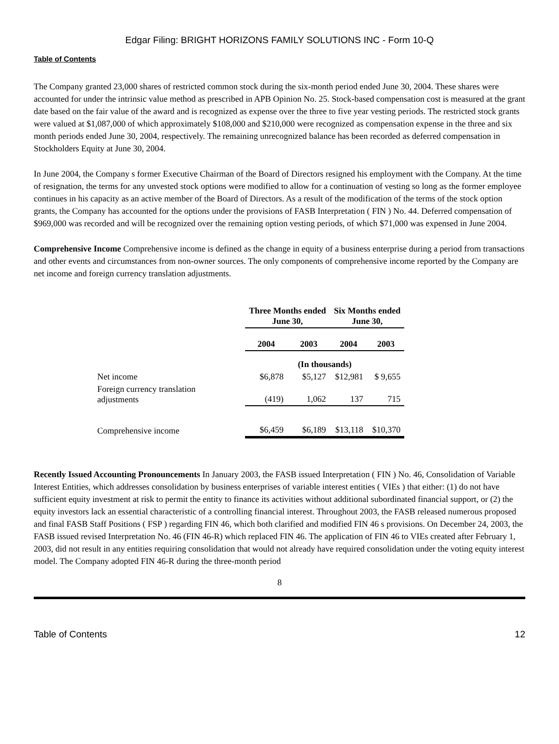Edgar Filing: BRIGHT HORIZONS FAMILY SOLUTIONS INC - Form 10-Q
Table of Contents
The Company granted 23,000 shares of restricted common stock during the six-month period ended June 30, 2004. These shares were accounted for under the intrinsic value method as prescribed in APB Opinion No. 25. Stock-based compensation cost is measured at the grant date based on the fair value of the award and is recognized as expense over the three to five year vesting periods. The restricted stock grants were valued at $1,087,000 of which approximately $108,000 and $210,000 were recognized as compensation expense in the three and six month periods ended June 30, 2004, respectively. The remaining unrecognized balance has been recorded as deferred compensation in Stockholders Equity at June 30, 2004.
In June 2004, the Company s former Executive Chairman of the Board of Directors resigned his employment with the Company. At the time of resignation, the terms for any unvested stock options were modified to allow for a continuation of vesting so long as the former employee continues in his capacity as an active member of the Board of Directors. As a result of the modification of the terms of the stock option grants, the Company has accounted for the options under the provisions of FASB Interpretation ( FIN ) No. 44. Deferred compensation of $969,000 was recorded and will be recognized over the remaining option vesting periods, of which $71,000 was expensed in June 2004.
Comprehensive Income Comprehensive income is defined as the change in equity of a business enterprise during a period from transactions and other events and circumstances from non-owner sources. The only components of comprehensive income reported by the Company are net income and foreign currency translation adjustments.
| | Three Months ended June 30, | | Six Months ended June 30, | |
| --- | --- | --- | --- | --- |
| | 2004 | 2003 | 2004 | 2003 |
| | (In thousands) | | | |
| Net income | $6,878 | $5,127 | $12,981 | $ 9,655 |
| Foreign currency translation adjustments | (419) | 1,062 | 137 | 715 |
| Comprehensive income | $6,459 | $6,189 | $13,118 | $10,370 |
Recently Issued Accounting Pronouncements In January 2003, the FASB issued Interpretation ( FIN ) No. 46, Consolidation of Variable Interest Entities, which addresses consolidation by business enterprises of variable interest entities ( VIEs ) that either: (1) do not have sufficient equity investment at risk to permit the entity to finance its activities without additional subordinated financial support, or (2) the equity investors lack an essential characteristic of a controlling financial interest. Throughout 2003, the FASB released numerous proposed and final FASB Staff Positions ( FSP ) regarding FIN 46, which both clarified and modified FIN 46 s provisions. On December 24, 2003, the FASB issued revised Interpretation No. 46 (FIN 46-R) which replaced FIN 46. The application of FIN 46 to VIEs created after February 1, 2003, did not result in any entities requiring consolidation that would not already have required consolidation under the voting equity interest model. The Company adopted FIN 46-R during the three-month period
8
Table of Contents 12